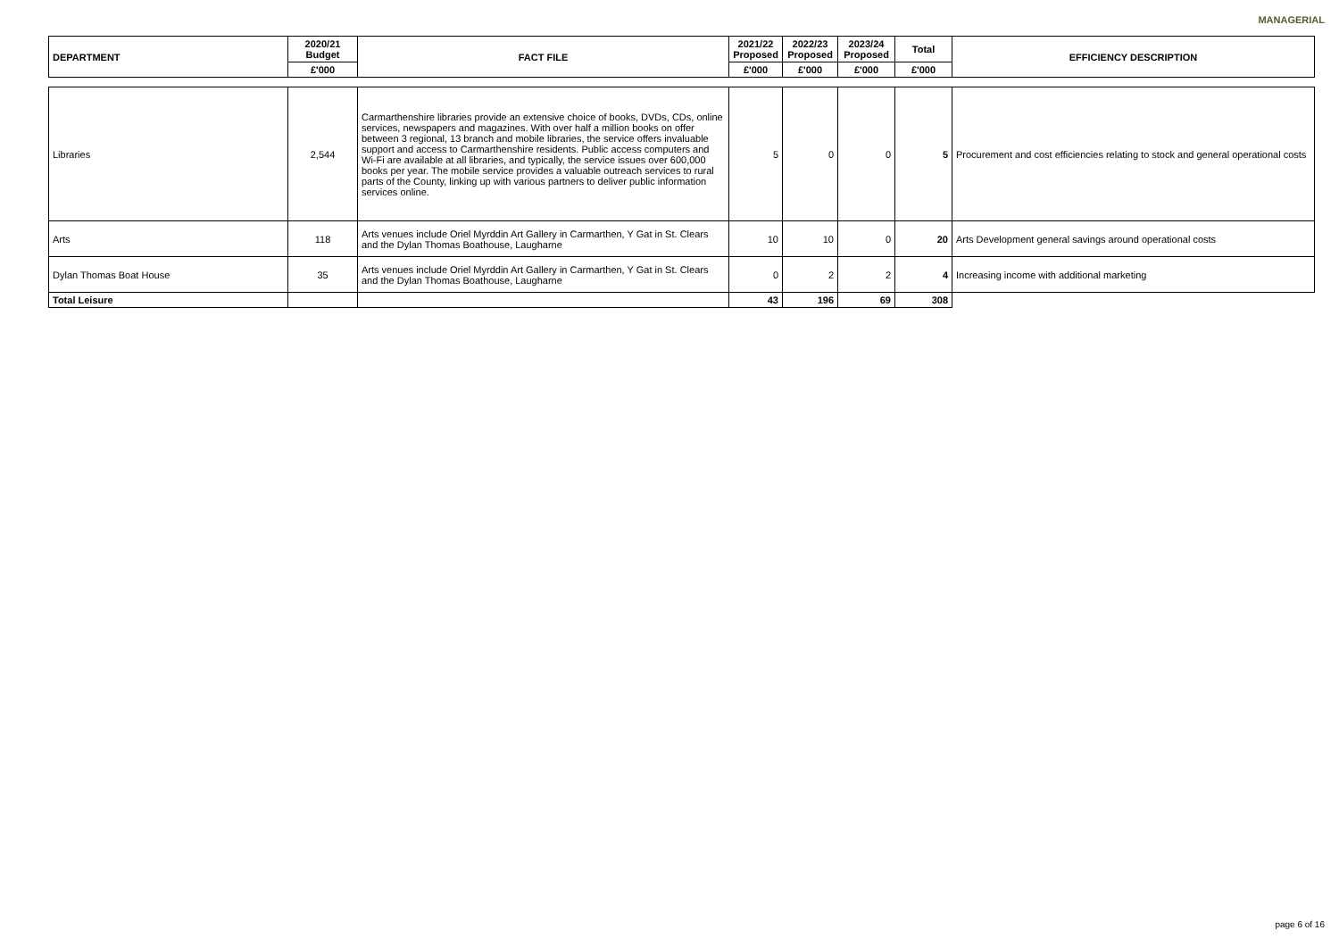MANAGERIAL
| DEPARTMENT | 2020/21 Budget | FACT FILE | 2021/22 Proposed | 2022/23 Proposed | 2023/24 Proposed | Total | EFFICIENCY DESCRIPTION |
| --- | --- | --- | --- | --- | --- | --- | --- |
| | £'000 | | £'000 | £'000 | £'000 | £'000 | |
| Libraries | 2,544 | Carmarthenshire libraries provide an extensive choice of books, DVDs, CDs, online services, newspapers and magazines. With over half a million books on offer between 3 regional, 13 branch and mobile libraries, the service offers invaluable support and access to Carmarthenshire residents. Public access computers and Wi-Fi are available at all libraries, and typically, the service issues over 600,000 books per year. The mobile service provides a valuable outreach services to rural parts of the County, linking up with various partners to deliver public information services online. | 5 | 0 | 0 | 5 | Procurement and cost efficiencies relating to stock and general operational costs |
| Arts | 118 | Arts venues include Oriel Myrddin Art Gallery in Carmarthen, Y Gat in St. Clears and the Dylan Thomas Boathouse, Laugharne | 10 | 10 | 0 | 20 | Arts Development general savings around operational costs |
| Dylan Thomas Boat House | 35 | Arts venues include Oriel Myrddin Art Gallery in Carmarthen, Y Gat in St. Clears and the Dylan Thomas Boathouse, Laugharne | 0 | 2 | 2 | 4 | Increasing income with additional marketing |
| Total Leisure | | | 43 | 196 | 69 | 308 | |
page 6 of 16